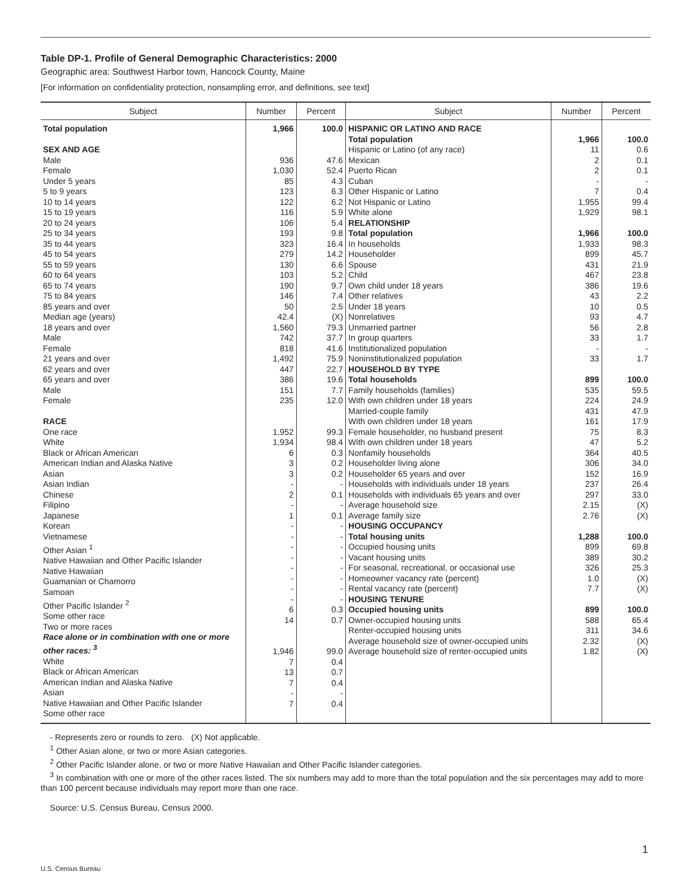Table DP-1. Profile of General Demographic Characteristics: 2000
Geographic area: Southwest Harbor town, Hancock County, Maine
[For information on confidentiality protection, nonsampling error, and definitions, see text]
| Subject | Number | Percent | Subject | Number | Percent |
| --- | --- | --- | --- | --- | --- |
| Total population SEX AND AGE Male Female Under 5 years 5 to 9 years 10 to 14 years 15 to 19 years 20 to 24 years 25 to 34 years 35 to 44 years 45 to 54 years 55 to 59 years 60 to 64 years 65 to 74 years 75 to 84 years 85 years and over Median age (years) 18 years and over Male Female 21 years and over 62 years and over 65 years and over Male Female RACE One race White Black or African American American Indian and Alaska Native Asian Asian Indian Chinese Filipino Japanese Korean Vietnamese Other Asian <sup>1</sup> Native Hawaiian and Other Pacific Islander Native Hawaiian Guamanian or Chamorro Samoan Other Pacific Islander <sup>2</sup> Some other race Two or more races Race alone or in combination with one or more other races: <sup>3</sup> White Black or African American American Indian and Alaska Native Asian Native Hawaiian and Other Pacific Islander Some other race | 1,966 936 1,030 85 123 122 116 106 193 323 279 130 103 190 146 50 42.4 1,560 742 818 1,492 447 386 151 235 1,952 1,934 6 3 3 - 2 - 1 - - - - - - - - 6 14 1,946 7 13 7 - 7 | 100.0 47.6 52.4 4.3 6.3 6.2 5.9 5.4 9.8 16.4 14.2 6.6 5.2 9.7 7.4 2.5 (X) 79.3 37.7 41.6 75.9 22.7 19.6 7.7 12.0 99.3 98.4 0.3 0.2 0.2 - 0.1 - 0.1 - - - - - - - - 0.3 0.7 99.0 0.4 0.7 0.4 - 0.4 | HISPANIC OR LATINO AND RACE Total population Hispanic or Latino (of any race) Mexican Puerto Rican Cuban Other Hispanic or Latino Not Hispanic or Latino White alone RELATIONSHIP Total population In households Householder Spouse Child Own child under 18 years Other relatives Under 18 years Nonrelatives Unmarried partner In group quarters Institutionalized population Noninstitutionalized population HOUSEHOLD BY TYPE Total households Family households (families) With own children under 18 years Married-couple family With own children under 18 years Female householder, no husband present With own children under 18 years Nonfamily households Householder living alone Householder 65 years and over Households with individuals under 18 years Households with individuals 65 years and over Average household size Average family size HOUSING OCCUPANCY Total housing units Occupied housing units Vacant housing units For seasonal, recreational, or occasional use Homeowner vacancy rate (percent) Rental vacancy rate (percent) HOUSING TENURE Occupied housing units Owner-occupied housing units Renter-occupied housing units Average household size of owner-occupied units Average household size of renter-occupied units | 1,966 11 2 2 - 7 1,955 1,929 1,966 1,933 899 431 467 386 43 10 93 56 33 - 33 899 535 224 431 161 75 47 364 306 152 237 297 2.15 2.76 1,288 899 389 326 1.0 7.7 899 588 311 2.32 1.82 | 100.0 0.6 0.1 0.1 - 0.4 99.4 98.1 100.0 98.3 45.7 21.9 23.8 19.6 2.2 0.5 4.7 2.8 1.7 - 1.7 100.0 59.5 24.9 47.9 17.9 8.3 5.2 40.5 34.0 16.9 26.4 33.0 (X) (X) 100.0 69.8 30.2 25.3 (X) (X) 100.0 65.4 34.6 (X) (X) |
- Represents zero or rounds to zero. (X) Not applicable.
<sup>1</sup> Other Asian alone, or two or more Asian categories.
<sup>2</sup> Other Pacific Islander alone, or two or more Native Hawaiian and Other Pacific Islander categories.
<sup>3</sup> In combination with one or more of the other races listed. The six numbers may add to more than the total population and the six percentages may add to more than 100 percent because individuals may report more than one race.
Source: U.S. Census Bureau, Census 2000.
1
U.S. Census Bureau